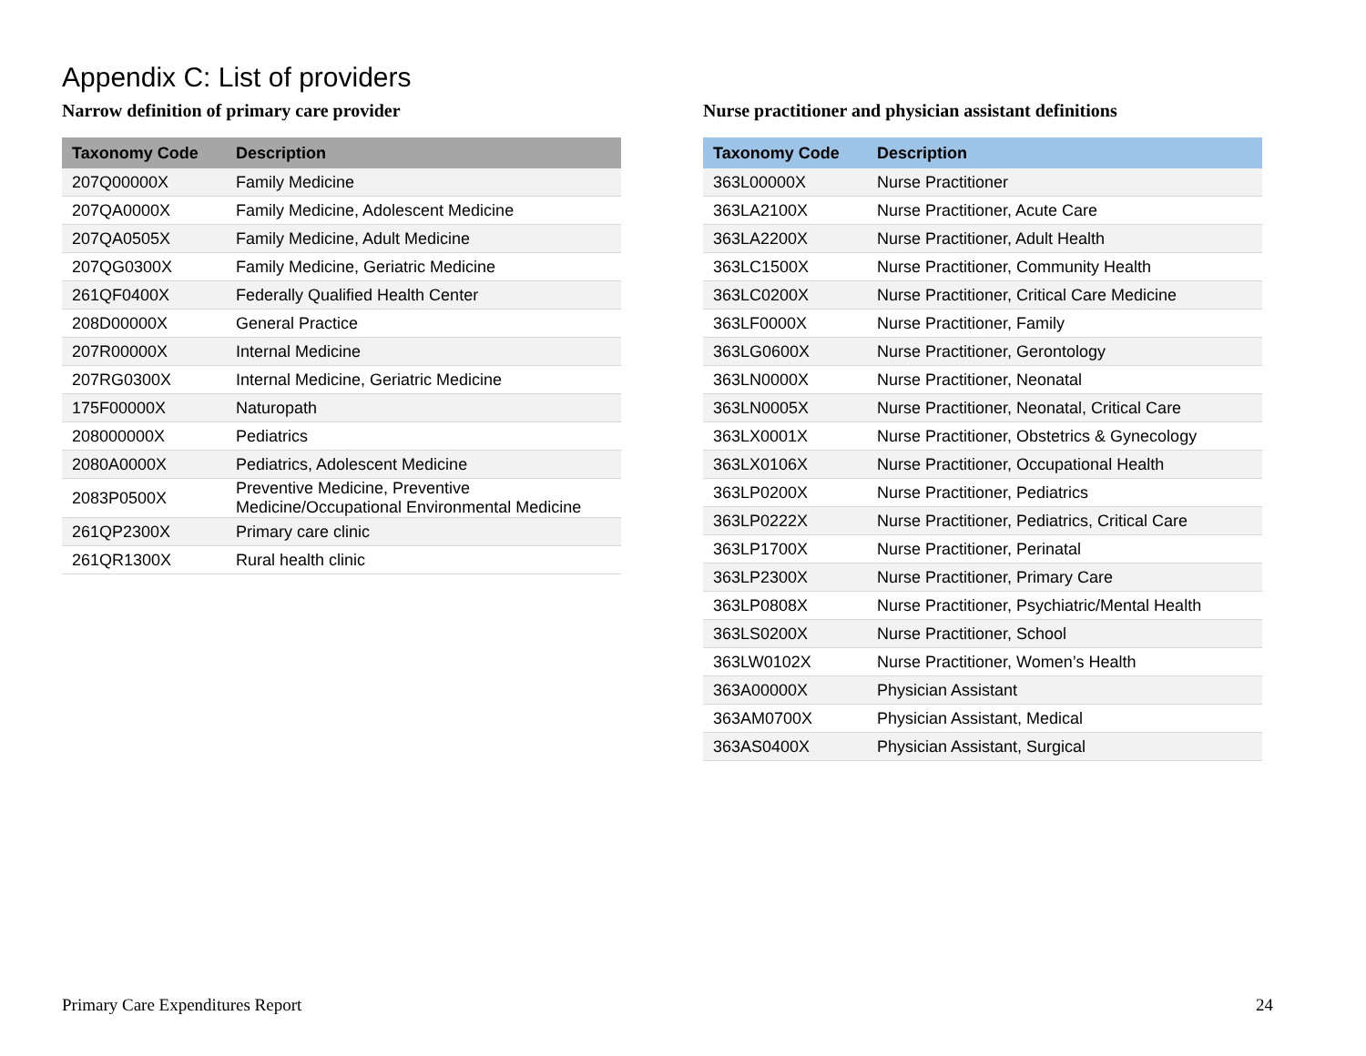Appendix C: List of providers
Narrow definition of primary care provider
| Taxonomy Code | Description |
| --- | --- |
| 207Q00000X | Family Medicine |
| 207QA0000X | Family Medicine, Adolescent Medicine |
| 207QA0505X | Family Medicine, Adult Medicine |
| 207QG0300X | Family Medicine, Geriatric Medicine |
| 261QF0400X | Federally Qualified Health Center |
| 208D00000X | General Practice |
| 207R00000X | Internal Medicine |
| 207RG0300X | Internal Medicine, Geriatric Medicine |
| 175F00000X | Naturopath |
| 208000000X | Pediatrics |
| 2080A0000X | Pediatrics, Adolescent Medicine |
| 2083P0500X | Preventive Medicine, Preventive Medicine/Occupational Environmental Medicine |
| 261QP2300X | Primary care clinic |
| 261QR1300X | Rural health clinic |
Nurse practitioner and physician assistant definitions
| Taxonomy Code | Description |
| --- | --- |
| 363L00000X | Nurse Practitioner |
| 363LA2100X | Nurse Practitioner, Acute Care |
| 363LA2200X | Nurse Practitioner, Adult Health |
| 363LC1500X | Nurse Practitioner, Community Health |
| 363LC0200X | Nurse Practitioner, Critical Care Medicine |
| 363LF0000X | Nurse Practitioner, Family |
| 363LG0600X | Nurse Practitioner, Gerontology |
| 363LN0000X | Nurse Practitioner, Neonatal |
| 363LN0005X | Nurse Practitioner, Neonatal, Critical Care |
| 363LX0001X | Nurse Practitioner, Obstetrics & Gynecology |
| 363LX0106X | Nurse Practitioner, Occupational Health |
| 363LP0200X | Nurse Practitioner, Pediatrics |
| 363LP0222X | Nurse Practitioner, Pediatrics, Critical Care |
| 363LP1700X | Nurse Practitioner, Perinatal |
| 363LP2300X | Nurse Practitioner, Primary Care |
| 363LP0808X | Nurse Practitioner, Psychiatric/Mental Health |
| 363LS0200X | Nurse Practitioner, School |
| 363LW0102X | Nurse Practitioner, Women’s Health |
| 363A00000X | Physician Assistant |
| 363AM0700X | Physician Assistant, Medical |
| 363AS0400X | Physician Assistant, Surgical |
Primary Care Expenditures Report 24